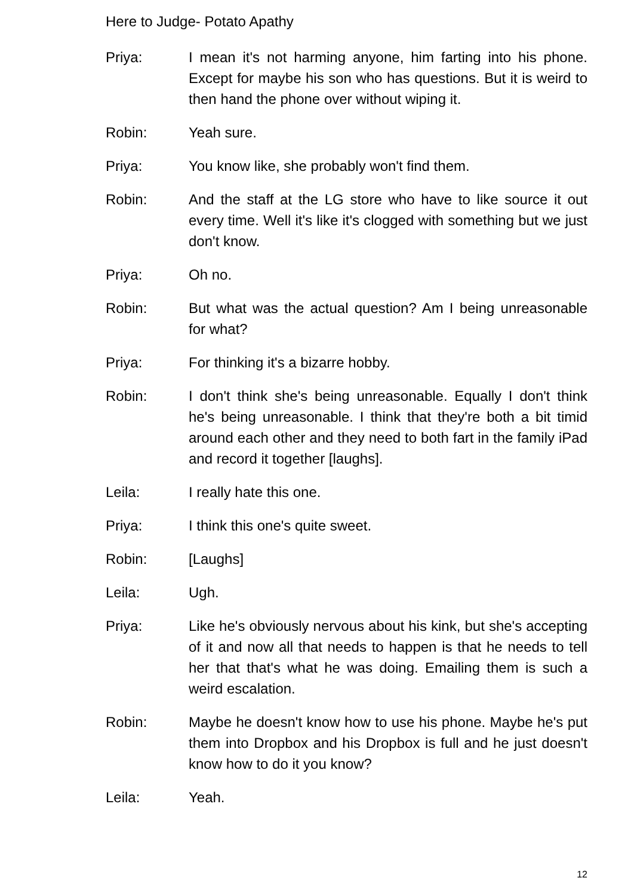Here to Judge- Potato Apathy
Priya: I mean it's not harming anyone, him farting into his phone. Except for maybe his son who has questions. But it is weird to then hand the phone over without wiping it.
Robin: Yeah sure.
Priya: You know like, she probably won't find them.
Robin: And the staff at the LG store who have to like source it out every time. Well it's like it's clogged with something but we just don't know.
Priya: Oh no.
Robin: But what was the actual question? Am I being unreasonable for what?
Priya: For thinking it's a bizarre hobby.
Robin: I don't think she's being unreasonable. Equally I don't think he's being unreasonable. I think that they're both a bit timid around each other and they need to both fart in the family iPad and record it together [laughs].
Leila: I really hate this one.
Priya: I think this one's quite sweet.
Robin: [Laughs]
Leila: Ugh.
Priya: Like he's obviously nervous about his kink, but she's accepting of it and now all that needs to happen is that he needs to tell her that that's what he was doing. Emailing them is such a weird escalation.
Robin: Maybe he doesn't know how to use his phone. Maybe he's put them into Dropbox and his Dropbox is full and he just doesn't know how to do it you know?
Leila: Yeah.
12